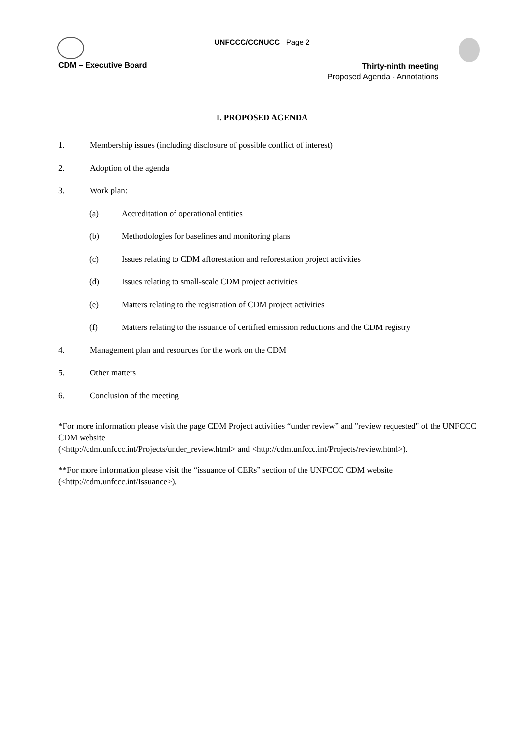UNFCCC/CCNUCC Page 2
CDM – Executive Board
Thirty-ninth meeting
Proposed Agenda - Annotations
I. PROPOSED AGENDA
1. Membership issues (including disclosure of possible conflict of interest)
2. Adoption of the agenda
3. Work plan:
(a) Accreditation of operational entities
(b) Methodologies for baselines and monitoring plans
(c) Issues relating to CDM afforestation and reforestation project activities
(d) Issues relating to small-scale CDM project activities
(e) Matters relating to the registration of CDM project activities
(f) Matters relating to the issuance of certified emission reductions and the CDM registry
4. Management plan and resources for the work on the CDM
5. Other matters
6. Conclusion of the meeting
*For more information please visit the page CDM Project activities “under review” and "review requested" of the UNFCCC CDM website
(<http://cdm.unfccc.int/Projects/under_review.html> and <http://cdm.unfccc.int/Projects/review.html>).
**For more information please visit the “issuance of CERs” section of the UNFCCC CDM website (<http://cdm.unfccc.int/Issuance>).